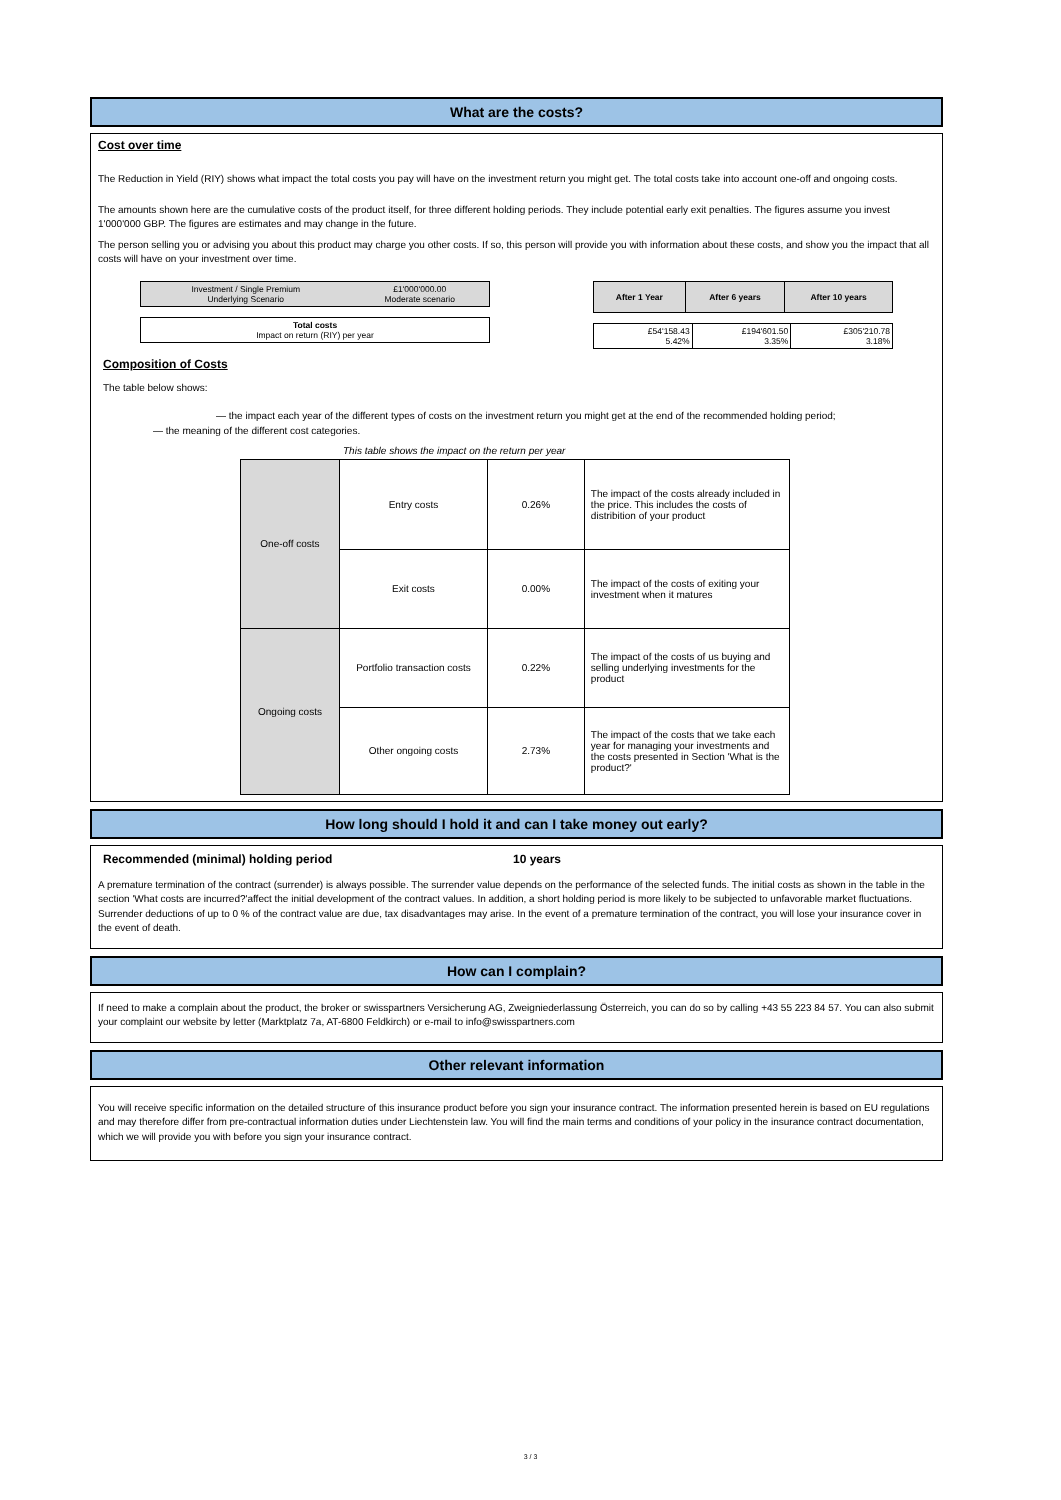What are the costs?
Cost over time
The Reduction in Yield (RIY) shows what impact the total costs you pay will have on the investment return you might get. The total costs take into account one-off and ongoing costs.
The amounts shown here are the cumulative costs of the product itself, for three different holding periods. They include potential early exit penalties. The figures assume you invest 1'000'000 GBP. The figures are estimates and may change in the future.
The person selling you or advising you about this product may charge you other costs. If so, this person will provide you with information about these costs, and show you the impact that all costs will have on your investment over time.
| Investment / Single Premium Underlying Scenario | £1'000'000.00 Moderate scenario |
| Total costs Impact on return (RIY) per year |
| After 1 Year | After 6 years | After 10 years |
| --- | --- | --- |
| £54'158.43 5.42% | £194'601.50 3.35% | £305'210.78 3.18% |
Composition of Costs
The table below shows:
— the impact each year of the different types of costs on the investment return you might get at the end of the recommended holding period;
— the meaning of the different cost categories.
This table shows the impact on the return per year
| One-off costs | Entry costs | 0.26% | The impact of the costs already included in the price. This includes the costs of distribition of your product |
| | Exit costs | 0.00% | The impact of the costs of exiting your investment when it matures |
| Ongoing costs | Portfolio transaction costs | 0.22% | The impact of the costs of us buying and selling underlying investments for the product |
| | Other ongoing costs | 2.73% | The impact of the costs that we take each year for managing your investments and the costs presented in Section 'What is the product?' |
How long should I hold it and can I take money out early?
Recommended (minimal) holding period 10 years
A premature termination of the contract (surrender) is always possible. The surrender value depends on the performance of the selected funds. The initial costs as shown in the table in the section 'What costs are incurred?'affect the initial development of the contract values. In addition, a short holding period is more likely to be subjected to unfavorable market fluctuations. Surrender deductions of up to 0 % of the contract value are due, tax disadvantages may arise. In the event of a premature termination of the contract, you will lose your insurance cover in the event of death.
How can I complain?
If need to make a complain about the product, the broker or swisspartners Versicherung AG, Zweigniederlassung Österreich, you can do so by calling +43 55 223 84 57. You can also submit your complaint our website by letter (Marktplatz 7a, AT-6800 Feldkirch) or e-mail to info@swisspartners.com
Other relevant information
You will receive specific information on the detailed structure of this insurance product before you sign your insurance contract. The information presented herein is based on EU regulations and may therefore differ from pre-contractual information duties under Liechtenstein law. You will find the main terms and conditions of your policy in the insurance contract documentation, which we will provide you with before you sign your insurance contract.
3 / 3